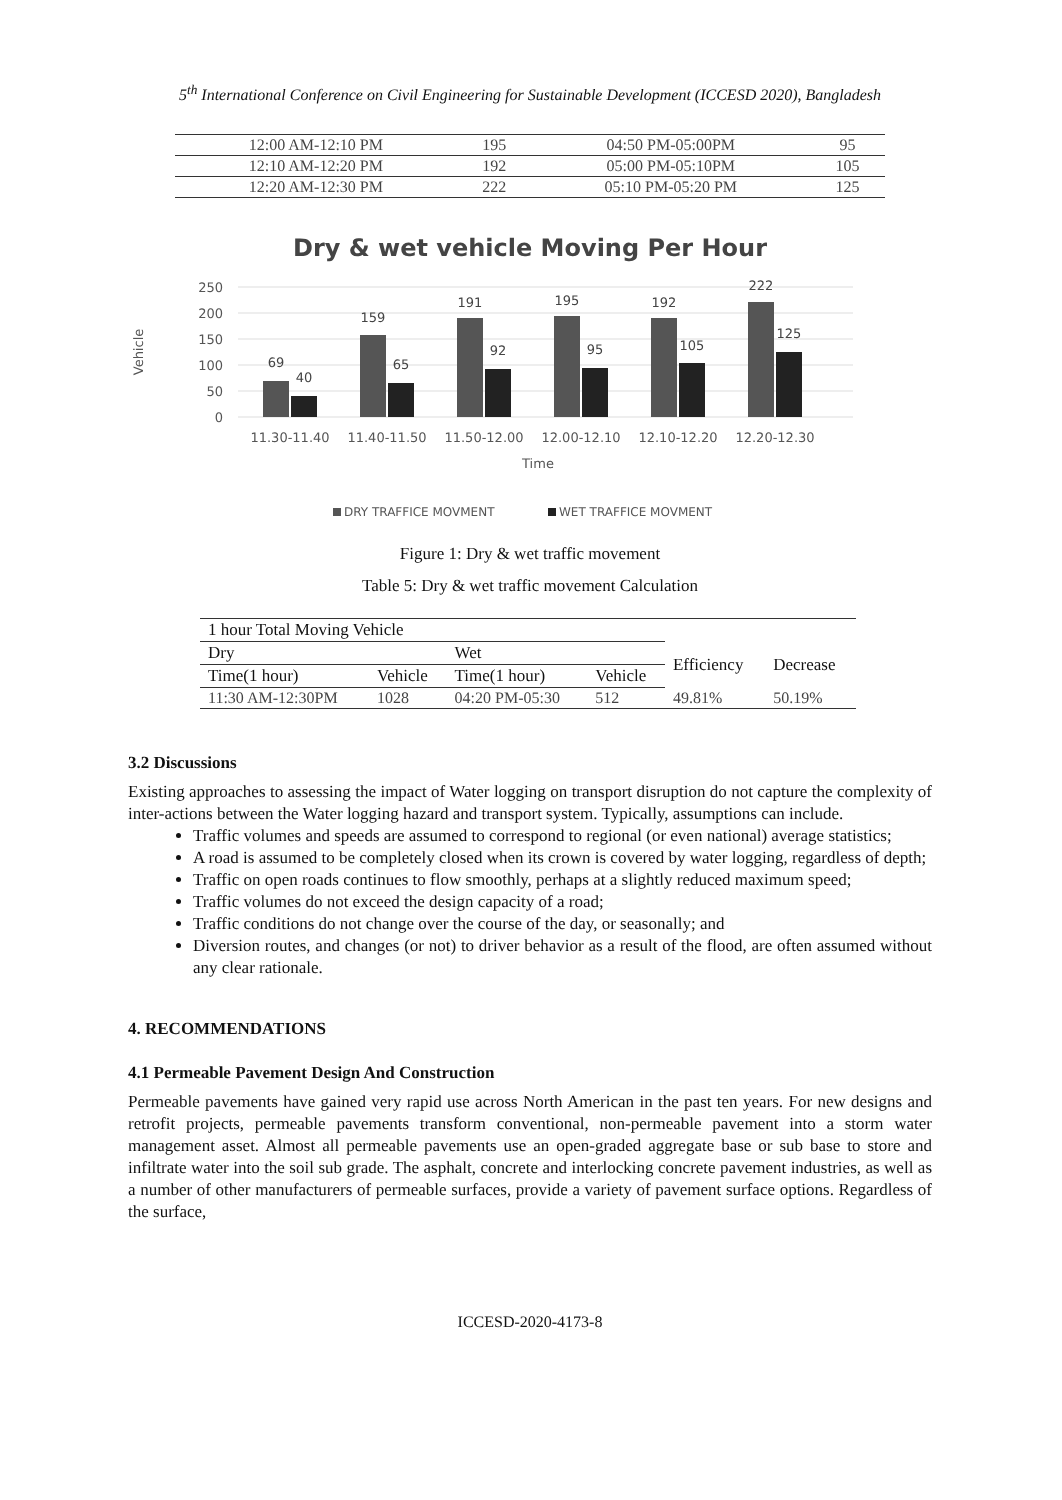5<sup>th</sup> International Conference on Civil Engineering for Sustainable Development (ICCESD 2020), Bangladesh
| 12:00 AM-12:10 PM | 195 | 04:50 PM-05:00PM | 95 |
| 12:10 AM-12:20 PM | 192 | 05:00 PM-05:10PM | 105 |
| 12:20 AM-12:30 PM | 222 | 05:10 PM-05:20 PM | 125 |
Dry & wet vehicle Moving Per Hour
250
200
150
100
50
0
Vehicle
69
40
159
65
191
92
195
95
192
105
222
125
11.30-11.40
11.40-11.50
11.50-12.00
12.00-12.10
12.10-12.20
12.20-12.30
Time
DRY TRAFFICE MOVMENT
WET TRAFFICE MOVMENT
Figure 1: Dry & wet traffic movement
Table 5: Dry & wet traffic movement Calculation
| 1 hour Total Moving Vehicle | | | | | |
| Dry | | Wet | | Efficiency | Decrease |
| Time(1 hour) | Vehicle | Time(1 hour) | Vehicle | | |
| 11:30 AM-12:30PM | 1028 | 04:20 PM-05:30 | 512 | 49.81% | 50.19% |
3.2 Discussions
Existing approaches to assessing the impact of Water logging on transport disruption do not capture the complexity of inter-actions between the Water logging hazard and transport system. Typically, assumptions can include.
Traffic volumes and speeds are assumed to correspond to regional (or even national) average statistics;
A road is assumed to be completely closed when its crown is covered by water logging, regardless of depth;
Traffic on open roads continues to flow smoothly, perhaps at a slightly reduced maximum speed;
Traffic volumes do not exceed the design capacity of a road;
Traffic conditions do not change over the course of the day, or seasonally; and
Diversion routes, and changes (or not) to driver behavior as a result of the flood, are often assumed without any clear rationale.
4. RECOMMENDATIONS
4.1 Permeable Pavement Design And Construction
Permeable pavements have gained very rapid use across North American in the past ten years. For new designs and retrofit projects, permeable pavements transform conventional, non-permeable pavement into a storm water management asset. Almost all permeable pavements use an open-graded aggregate base or sub base to store and infiltrate water into the soil sub grade. The asphalt, concrete and interlocking concrete pavement industries, as well as a number of other manufacturers of permeable surfaces, provide a variety of pavement surface options. Regardless of the surface,
ICCESD-2020-4173-8